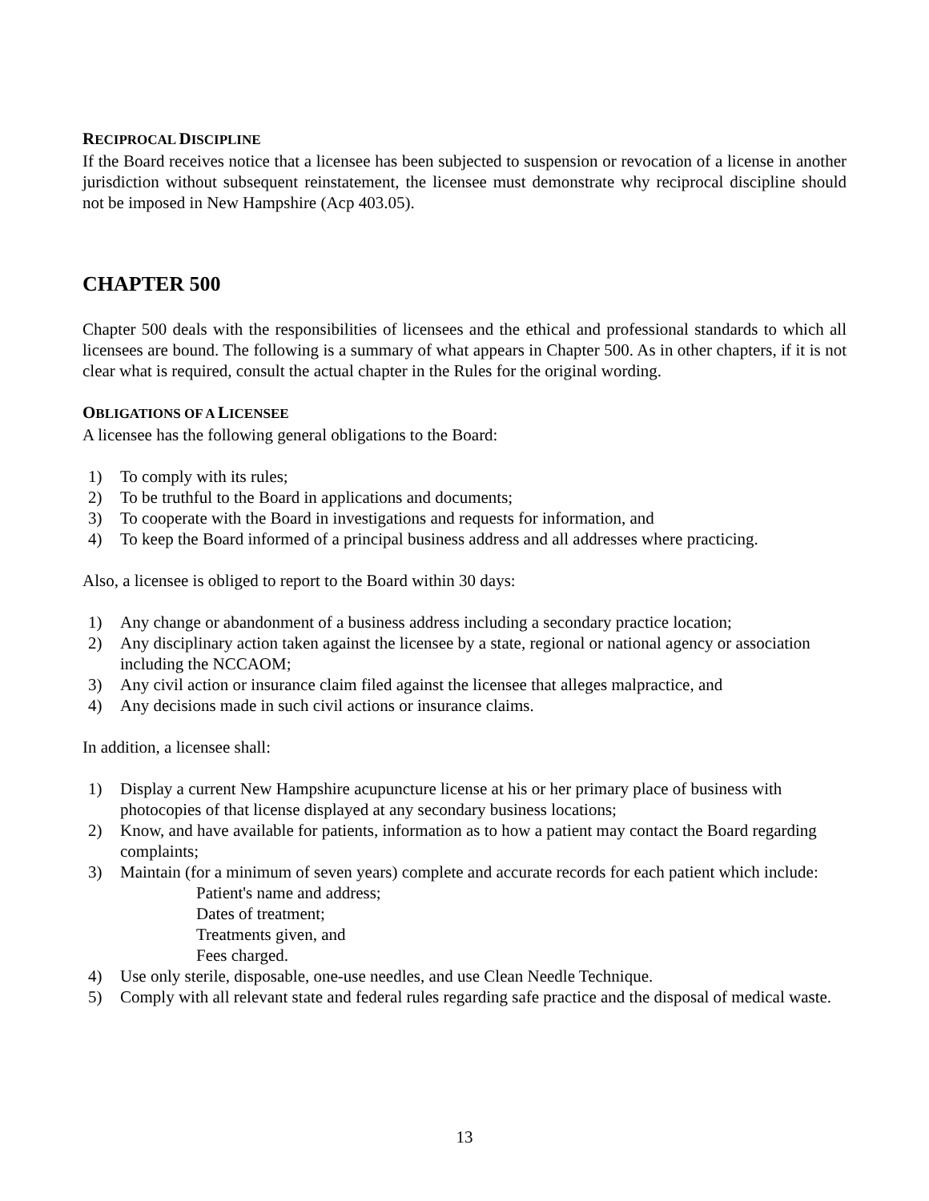RECIPROCAL DISCIPLINE
If the Board receives notice that a licensee has been subjected to suspension or revocation of a license in another jurisdiction without subsequent reinstatement, the licensee must demonstrate why reciprocal discipline should not be imposed in New Hampshire (Acp 403.05).
CHAPTER 500
Chapter 500 deals with the responsibilities of licensees and the ethical and professional standards to which all licensees are bound. The following is a summary of what appears in Chapter 500. As in other chapters, if it is not clear what is required, consult the actual chapter in the Rules for the original wording.
OBLIGATIONS OF A LICENSEE
A licensee has the following general obligations to the Board:
1) To comply with its rules;
2) To be truthful to the Board in applications and documents;
3) To cooperate with the Board in investigations and requests for information, and
4) To keep the Board informed of a principal business address and all addresses where practicing.
Also, a licensee is obliged to report to the Board within 30 days:
1) Any change or abandonment of a business address including a secondary practice location;
2) Any disciplinary action taken against the licensee by a state, regional or national agency or association including the NCCAOM;
3) Any civil action or insurance claim filed against the licensee that alleges malpractice, and
4) Any decisions made in such civil actions or insurance claims.
In addition, a licensee shall:
1) Display a current New Hampshire acupuncture license at his or her primary place of business with photocopies of that license displayed at any secondary business locations;
2) Know, and have available for patients, information as to how a patient may contact the Board regarding complaints;
3) Maintain (for a minimum of seven years) complete and accurate records for each patient which include:
Patient's name and address;
Dates of treatment;
Treatments given, and
Fees charged.
4) Use only sterile, disposable, one-use needles, and use Clean Needle Technique.
5) Comply with all relevant state and federal rules regarding safe practice and the disposal of medical waste.
13